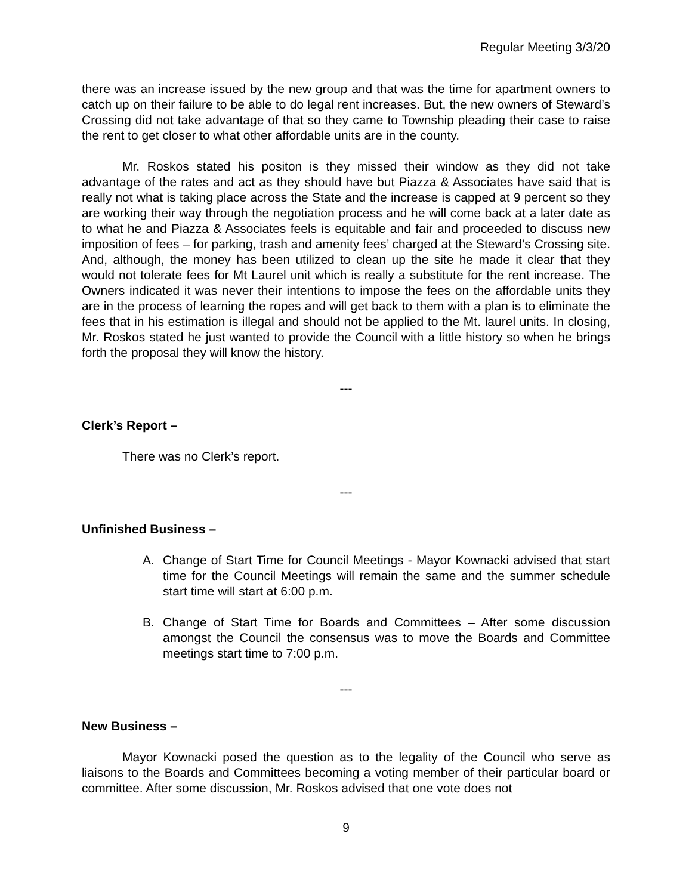Regular Meeting 3/3/20
there was an increase issued by the new group and that was the time for apartment owners to catch up on their failure to be able to do legal rent increases. But, the new owners of Steward’s Crossing did not take advantage of that so they came to Township pleading their case to raise the rent to get closer to what other affordable units are in the county.
Mr. Roskos stated his positon is they missed their window as they did not take advantage of the rates and act as they should have but Piazza & Associates have said that is really not what is taking place across the State and the increase is capped at 9 percent so they are working their way through the negotiation process and he will come back at a later date as to what he and Piazza & Associates feels is equitable and fair and proceeded to discuss new imposition of fees – for parking, trash and amenity fees’ charged at the Steward’s Crossing site. And, although, the money has been utilized to clean up the site he made it clear that they would not tolerate fees for Mt Laurel unit which is really a substitute for the rent increase. The Owners indicated it was never their intentions to impose the fees on the affordable units they are in the process of learning the ropes and will get back to them with a plan is to eliminate the fees that in his estimation is illegal and should not be applied to the Mt. laurel units. In closing, Mr. Roskos stated he just wanted to provide the Council with a little history so when he brings forth the proposal they will know the history.
---
Clerk’s Report –
There was no Clerk’s report.
---
Unfinished Business –
A. Change of Start Time for Council Meetings - Mayor Kownacki advised that start time for the Council Meetings will remain the same and the summer schedule start time will start at 6:00 p.m.
B. Change of Start Time for Boards and Committees – After some discussion amongst the Council the consensus was to move the Boards and Committee meetings start time to 7:00 p.m.
---
New Business –
Mayor Kownacki posed the question as to the legality of the Council who serve as liaisons to the Boards and Committees becoming a voting member of their particular board or committee. After some discussion, Mr. Roskos advised that one vote does not
9